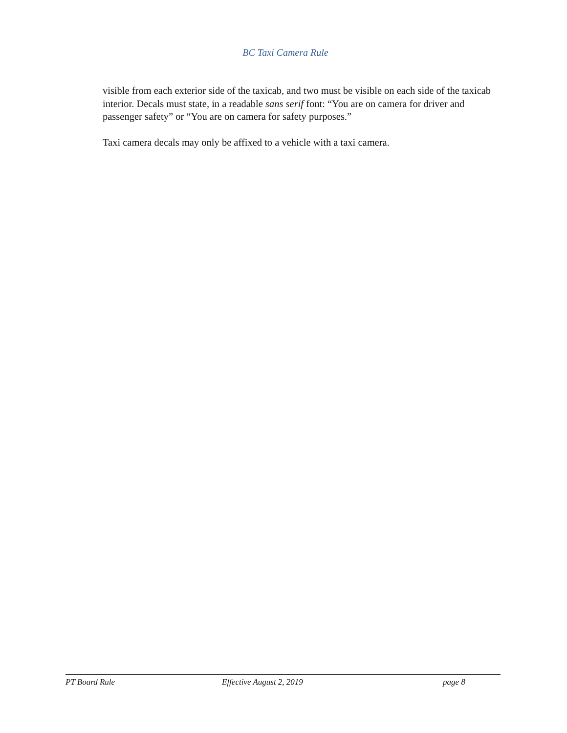BC Taxi Camera Rule
visible from each exterior side of the taxicab, and two must be visible on each side of the taxicab interior. Decals must state, in a readable sans serif font: “You are on camera for driver and passenger safety” or “You are on camera for safety purposes.”
Taxi camera decals may only be affixed to a vehicle with a taxi camera.
PT Board Rule Effective August 2, 2019 page 8